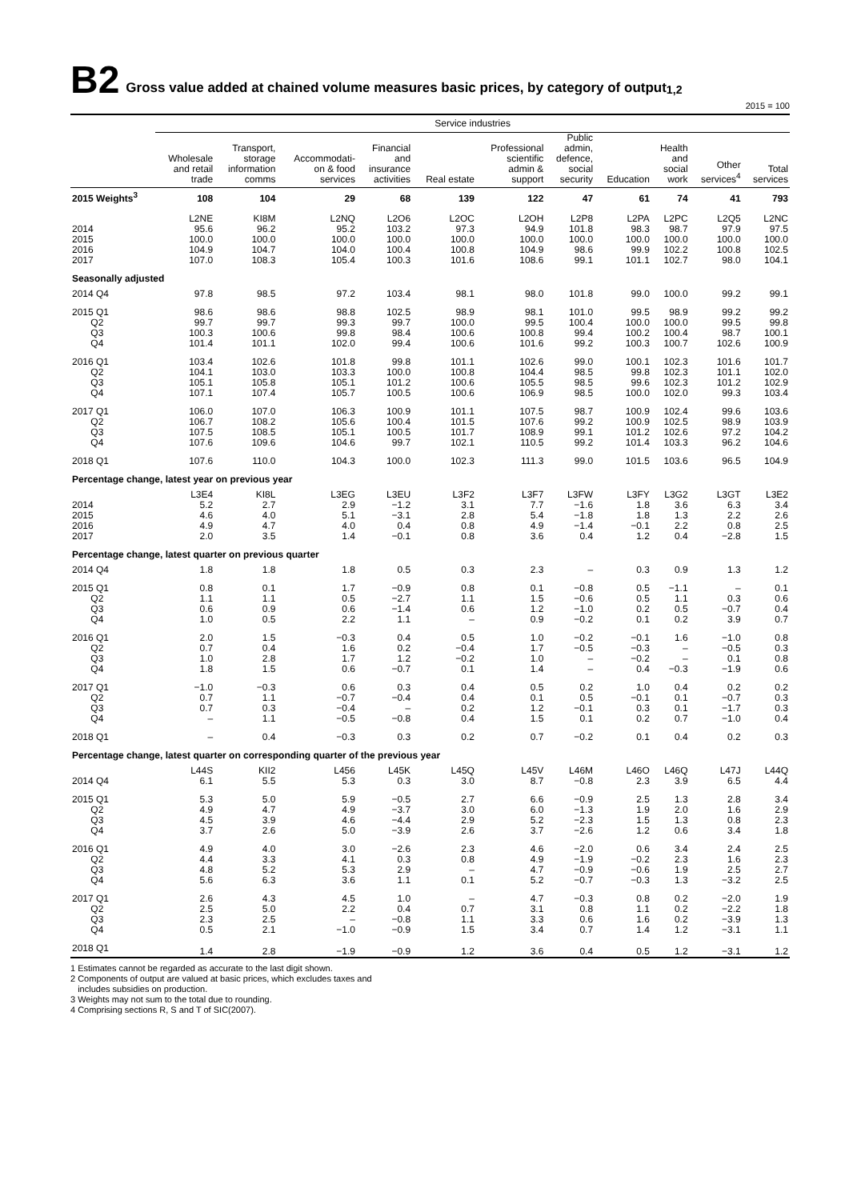B2 Gross value added at chained volume measures basic prices, by category of output<sup>1,2</sup>
2015 = 100
| | Service industries | | | | | | | | | | |
| --- | --- | --- | --- | --- | --- | --- | --- | --- | --- | --- | --- |
| | Wholesale and retail trade | Transport, storage information comms | Accommodati- on & food services | Financial and insurance activities | Real estate | Professional scientific admin & support | Public admin, defence, social security | Education | Health and social work | Other services<sup>4</sup> | Total services |
| 2015 Weights<sup>3</sup> | 108 | 104 | 29 | 68 | 139 | 122 | 47 | 61 | 74 | 41 | 793 |
| | L2NE | KI8M | L2NQ | L2O6 | L2OC | L2OH | L2P8 | L2PA | L2PC | L2Q5 | L2NC |
| 2014 | 95.6 | 96.2 | 95.2 | 103.2 | 97.3 | 94.9 | 101.8 | 98.3 | 98.7 | 97.9 | 97.5 |
| 2015 | 100.0 | 100.0 | 100.0 | 100.0 | 100.0 | 100.0 | 100.0 | 100.0 | 100.0 | 100.0 | 100.0 |
| 2016 | 104.9 | 104.7 | 104.0 | 100.4 | 100.8 | 104.9 | 98.6 | 99.9 | 102.2 | 100.8 | 102.5 |
| 2017 | 107.0 | 108.3 | 105.4 | 100.3 | 101.6 | 108.6 | 99.1 | 101.1 | 102.7 | 98.0 | 104.1 |
| Seasonally adjusted | | | | | | | | | | | |
| 2014 Q4 | 97.8 | 98.5 | 97.2 | 103.4 | 98.1 | 98.0 | 101.8 | 99.0 | 100.0 | 99.2 | 99.1 |
| 2015 Q1 | 98.6 | 98.6 | 98.8 | 102.5 | 98.9 | 98.1 | 101.0 | 99.5 | 98.9 | 99.2 | 99.2 |
| Q2 | 99.7 | 99.7 | 99.3 | 99.7 | 100.0 | 99.5 | 100.4 | 100.0 | 100.0 | 99.5 | 99.8 |
| Q3 | 100.3 | 100.6 | 99.8 | 98.4 | 100.6 | 100.8 | 99.4 | 100.2 | 100.4 | 98.7 | 100.1 |
| Q4 | 101.4 | 101.1 | 102.0 | 99.4 | 100.6 | 101.6 | 99.2 | 100.3 | 100.7 | 102.6 | 100.9 |
| 2016 Q1 | 103.4 | 102.6 | 101.8 | 99.8 | 101.1 | 102.6 | 99.0 | 100.1 | 102.3 | 101.6 | 101.7 |
| Q2 | 104.1 | 103.0 | 103.3 | 100.0 | 100.8 | 104.4 | 98.5 | 99.8 | 102.3 | 101.1 | 102.0 |
| Q3 | 105.1 | 105.8 | 105.1 | 101.2 | 100.6 | 105.5 | 98.5 | 99.6 | 102.3 | 101.2 | 102.9 |
| Q4 | 107.1 | 107.4 | 105.7 | 100.5 | 100.6 | 106.9 | 98.5 | 100.0 | 102.0 | 99.3 | 103.4 |
| 2017 Q1 | 106.0 | 107.0 | 106.3 | 100.9 | 101.1 | 107.5 | 98.7 | 100.9 | 102.4 | 99.6 | 103.6 |
| Q2 | 106.7 | 108.2 | 105.6 | 100.4 | 101.5 | 107.6 | 99.2 | 100.9 | 102.5 | 98.9 | 103.9 |
| Q3 | 107.5 | 108.5 | 105.1 | 100.5 | 101.7 | 108.9 | 99.1 | 101.2 | 102.6 | 97.2 | 104.2 |
| Q4 | 107.6 | 109.6 | 104.6 | 99.7 | 102.1 | 110.5 | 99.2 | 101.4 | 103.3 | 96.2 | 104.6 |
| 2018 Q1 | 107.6 | 110.0 | 104.3 | 100.0 | 102.3 | 111.3 | 99.0 | 101.5 | 103.6 | 96.5 | 104.9 |
| Percentage change, latest year on previous year | | | | | | | | | | | |
| | L3E4 | KI8L | L3EG | L3EU | L3F2 | L3F7 | L3FW | L3FY | L3G2 | L3GT | L3E2 |
| 2014 | 5.2 | 2.7 | 2.9 | −1.2 | 3.1 | 7.7 | −1.6 | 1.8 | 3.6 | 6.3 | 3.4 |
| 2015 | 4.6 | 4.0 | 5.1 | −3.1 | 2.8 | 5.4 | −1.8 | 1.8 | 1.3 | 2.2 | 2.6 |
| 2016 | 4.9 | 4.7 | 4.0 | 0.4 | 0.8 | 4.9 | −1.4 | −0.1 | 2.2 | 0.8 | 2.5 |
| 2017 | 2.0 | 3.5 | 1.4 | −0.1 | 0.8 | 3.6 | 0.4 | 1.2 | 0.4 | −2.8 | 1.5 |
| Percentage change, latest quarter on previous quarter | | | | | | | | | | | |
| 2014 Q4 | 1.8 | 1.8 | 1.8 | 0.5 | 0.3 | 2.3 | – | 0.3 | 0.9 | 1.3 | 1.2 |
| 2015 Q1 | 0.8 | 0.1 | 1.7 | −0.9 | 0.8 | 0.1 | −0.8 | 0.5 | −1.1 | – | 0.1 |
| Q2 | 1.1 | 1.1 | 0.5 | −2.7 | 1.1 | 1.5 | −0.6 | 0.5 | 1.1 | 0.3 | 0.6 |
| Q3 | 0.6 | 0.9 | 0.6 | −1.4 | 0.6 | 1.2 | −1.0 | 0.2 | 0.5 | −0.7 | 0.4 |
| Q4 | 1.0 | 0.5 | 2.2 | 1.1 | – | 0.9 | −0.2 | 0.1 | 0.2 | 3.9 | 0.7 |
| 2016 Q1 | 2.0 | 1.5 | −0.3 | 0.4 | 0.5 | 1.0 | −0.2 | −0.1 | 1.6 | −1.0 | 0.8 |
| Q2 | 0.7 | 0.4 | 1.6 | 0.2 | −0.4 | 1.7 | −0.5 | −0.3 | – | −0.5 | 0.3 |
| Q3 | 1.0 | 2.8 | 1.7 | 1.2 | −0.2 | 1.0 | – | −0.2 | – | 0.1 | 0.8 |
| Q4 | 1.8 | 1.5 | 0.6 | −0.7 | 0.1 | 1.4 | – | 0.4 | −0.3 | −1.9 | 0.6 |
| 2017 Q1 | −1.0 | −0.3 | 0.6 | 0.3 | 0.4 | 0.5 | 0.2 | 1.0 | 0.4 | 0.2 | 0.2 |
| Q2 | 0.7 | 1.1 | −0.7 | −0.4 | 0.4 | 0.1 | 0.5 | −0.1 | 0.1 | −0.7 | 0.3 |
| Q3 | 0.7 | 0.3 | −0.4 | – | 0.2 | 1.2 | −0.1 | 0.3 | 0.1 | −1.7 | 0.3 |
| Q4 | – | 1.1 | −0.5 | −0.8 | 0.4 | 1.5 | 0.1 | 0.2 | 0.7 | −1.0 | 0.4 |
| 2018 Q1 | – | 0.4 | −0.3 | 0.3 | 0.2 | 0.7 | −0.2 | 0.1 | 0.4 | 0.2 | 0.3 |
| Percentage change, latest quarter on corresponding quarter of the previous year | | | | | | | | | | | |
| | L44S | KII2 | L456 | L45K | L45Q | L45V | L46M | L46O | L46Q | L47J | L44Q |
| 2014 Q4 | 6.1 | 5.5 | 5.3 | 0.3 | 3.0 | 8.7 | −0.8 | 2.3 | 3.9 | 6.5 | 4.4 |
| 2015 Q1 | 5.3 | 5.0 | 5.9 | −0.5 | 2.7 | 6.6 | −0.9 | 2.5 | 1.3 | 2.8 | 3.4 |
| Q2 | 4.9 | 4.7 | 4.9 | −3.7 | 3.0 | 6.0 | −1.3 | 1.9 | 2.0 | 1.6 | 2.9 |
| Q3 | 4.5 | 3.9 | 4.6 | −4.4 | 2.9 | 5.2 | −2.3 | 1.5 | 1.3 | 0.8 | 2.3 |
| Q4 | 3.7 | 2.6 | 5.0 | −3.9 | 2.6 | 3.7 | −2.6 | 1.2 | 0.6 | 3.4 | 1.8 |
| 2016 Q1 | 4.9 | 4.0 | 3.0 | −2.6 | 2.3 | 4.6 | −2.0 | 0.6 | 3.4 | 2.4 | 2.5 |
| Q2 | 4.4 | 3.3 | 4.1 | 0.3 | 0.8 | 4.9 | −1.9 | −0.2 | 2.3 | 1.6 | 2.3 |
| Q3 | 4.8 | 5.2 | 5.3 | 2.9 | – | 4.7 | −0.9 | −0.6 | 1.9 | 2.5 | 2.7 |
| Q4 | 5.6 | 6.3 | 3.6 | 1.1 | 0.1 | 5.2 | −0.7 | −0.3 | 1.3 | −3.2 | 2.5 |
| 2017 Q1 | 2.6 | 4.3 | 4.5 | 1.0 | – | 4.7 | −0.3 | 0.8 | 0.2 | −2.0 | 1.9 |
| Q2 | 2.5 | 5.0 | 2.2 | 0.4 | 0.7 | 3.1 | 0.8 | 1.1 | 0.2 | −2.2 | 1.8 |
| Q3 | 2.3 | 2.5 | – | −0.8 | 1.1 | 3.3 | 0.6 | 1.6 | 0.2 | −3.9 | 1.3 |
| Q4 | 0.5 | 2.1 | −1.0 | −0.9 | 1.5 | 3.4 | 0.7 | 1.4 | 1.2 | −3.1 | 1.1 |
| 2018 Q1 | 1.4 | 2.8 | −1.9 | −0.9 | 1.2 | 3.6 | 0.4 | 0.5 | 1.2 | −3.1 | 1.2 |
1 Estimates cannot be regarded as accurate to the last digit shown.
2 Components of output are valued at basic prices, which excludes taxes and
includes subsidies on production.
3 Weights may not sum to the total due to rounding.
4 Comprising sections R, S and T of SIC(2007).